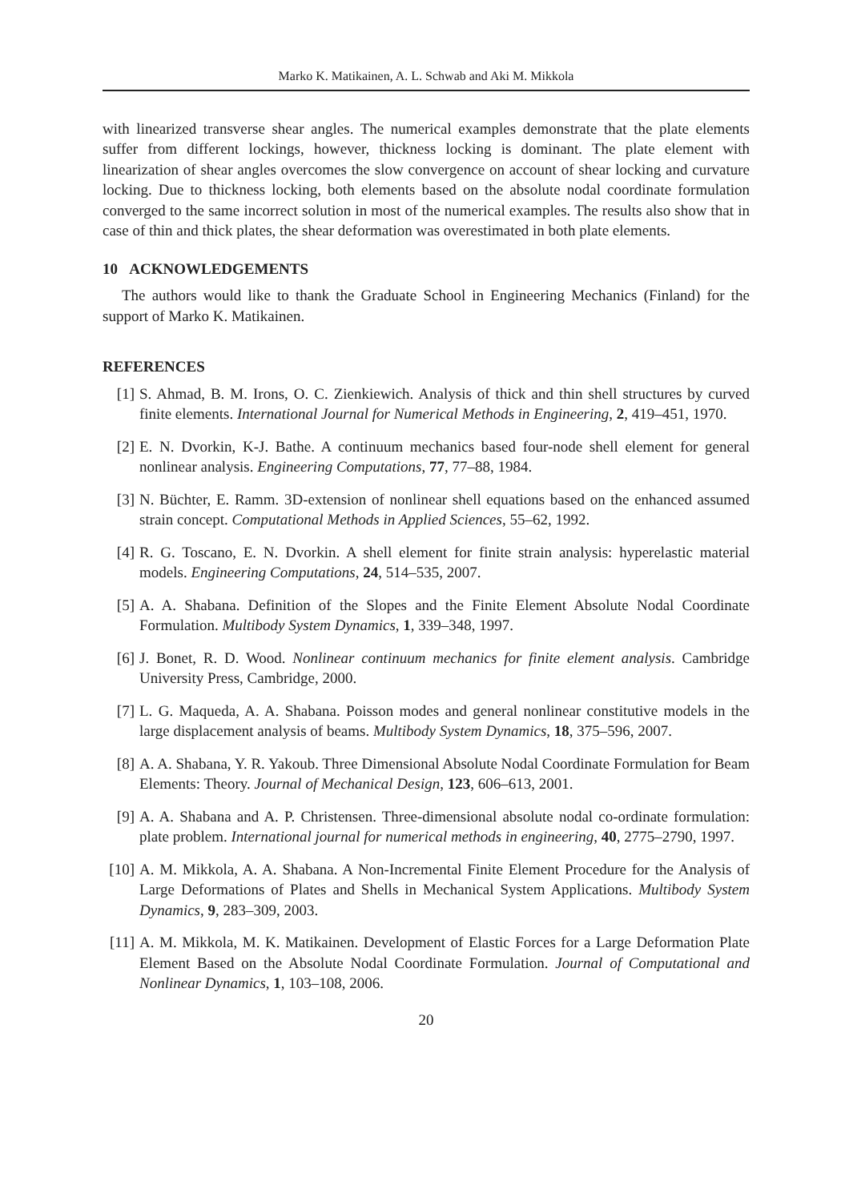Marko K. Matikainen, A. L. Schwab and Aki M. Mikkola
with linearized transverse shear angles. The numerical examples demonstrate that the plate elements suffer from different lockings, however, thickness locking is dominant. The plate element with linearization of shear angles overcomes the slow convergence on account of shear locking and curvature locking. Due to thickness locking, both elements based on the absolute nodal coordinate formulation converged to the same incorrect solution in most of the numerical examples. The results also show that in case of thin and thick plates, the shear deformation was overestimated in both plate elements.
10 ACKNOWLEDGEMENTS
The authors would like to thank the Graduate School in Engineering Mechanics (Finland) for the support of Marko K. Matikainen.
REFERENCES
[1] S. Ahmad, B. M. Irons, O. C. Zienkiewich. Analysis of thick and thin shell structures by curved finite elements. International Journal for Numerical Methods in Engineering, 2, 419–451, 1970.
[2] E. N. Dvorkin, K-J. Bathe. A continuum mechanics based four-node shell element for general nonlinear analysis. Engineering Computations, 77, 77–88, 1984.
[3] N. Büchter, E. Ramm. 3D-extension of nonlinear shell equations based on the enhanced assumed strain concept. Computational Methods in Applied Sciences, 55–62, 1992.
[4] R. G. Toscano, E. N. Dvorkin. A shell element for finite strain analysis: hyperelastic material models. Engineering Computations, 24, 514–535, 2007.
[5] A. A. Shabana. Definition of the Slopes and the Finite Element Absolute Nodal Coordinate Formulation. Multibody System Dynamics, 1, 339–348, 1997.
[6] J. Bonet, R. D. Wood. Nonlinear continuum mechanics for finite element analysis. Cambridge University Press, Cambridge, 2000.
[7] L. G. Maqueda, A. A. Shabana. Poisson modes and general nonlinear constitutive models in the large displacement analysis of beams. Multibody System Dynamics, 18, 375–596, 2007.
[8] A. A. Shabana, Y. R. Yakoub. Three Dimensional Absolute Nodal Coordinate Formulation for Beam Elements: Theory. Journal of Mechanical Design, 123, 606–613, 2001.
[9] A. A. Shabana and A. P. Christensen. Three-dimensional absolute nodal co-ordinate formulation: plate problem. International journal for numerical methods in engineering, 40, 2775–2790, 1997.
[10] A. M. Mikkola, A. A. Shabana. A Non-Incremental Finite Element Procedure for the Analysis of Large Deformations of Plates and Shells in Mechanical System Applications. Multibody System Dynamics, 9, 283–309, 2003.
[11] A. M. Mikkola, M. K. Matikainen. Development of Elastic Forces for a Large Deformation Plate Element Based on the Absolute Nodal Coordinate Formulation. Journal of Computational and Nonlinear Dynamics, 1, 103–108, 2006.
20